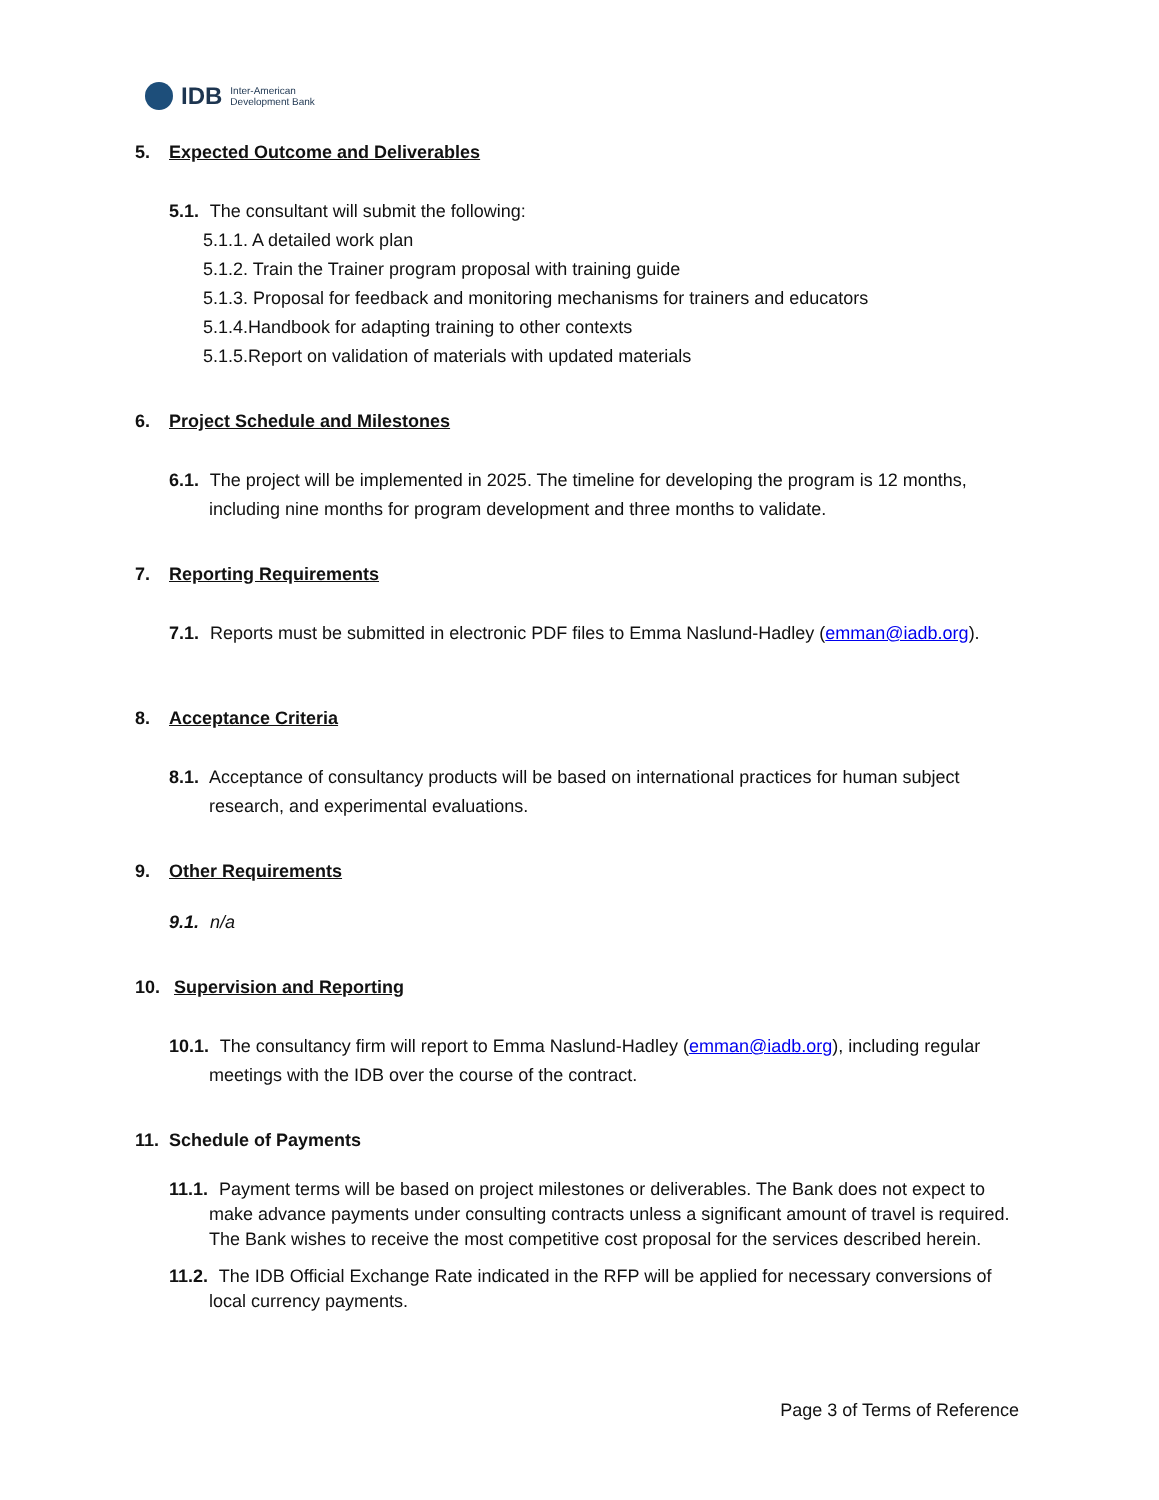IDB Inter-American
Development Bank
5. Expected Outcome and Deliverables
5.1. The consultant will submit the following:
5.1.1. A detailed work plan
5.1.2. Train the Trainer program proposal with training guide
5.1.3. Proposal for feedback and monitoring mechanisms for trainers and educators
5.1.4.Handbook for adapting training to other contexts
5.1.5.Report on validation of materials with updated materials
6. Project Schedule and Milestones
6.1. The project will be implemented in 2025. The timeline for developing the program is 12 months, including nine months for program development and three months to validate.
7. Reporting Requirements
7.1. Reports must be submitted in electronic PDF files to Emma Naslund-Hadley (emman@iadb.org).
8. Acceptance Criteria
8.1. Acceptance of consultancy products will be based on international practices for human subject research, and experimental evaluations.
9. Other Requirements
9.1. n/a
10. Supervision and Reporting
10.1. The consultancy firm will report to Emma Naslund-Hadley (emman@iadb.org), including regular meetings with the IDB over the course of the contract.
11. Schedule of Payments
11.1. Payment terms will be based on project milestones or deliverables. The Bank does not expect to make advance payments under consulting contracts unless a significant amount of travel is required. The Bank wishes to receive the most competitive cost proposal for the services described herein.
11.2. The IDB Official Exchange Rate indicated in the RFP will be applied for necessary conversions of local currency payments.
Page 3 of Terms of Reference